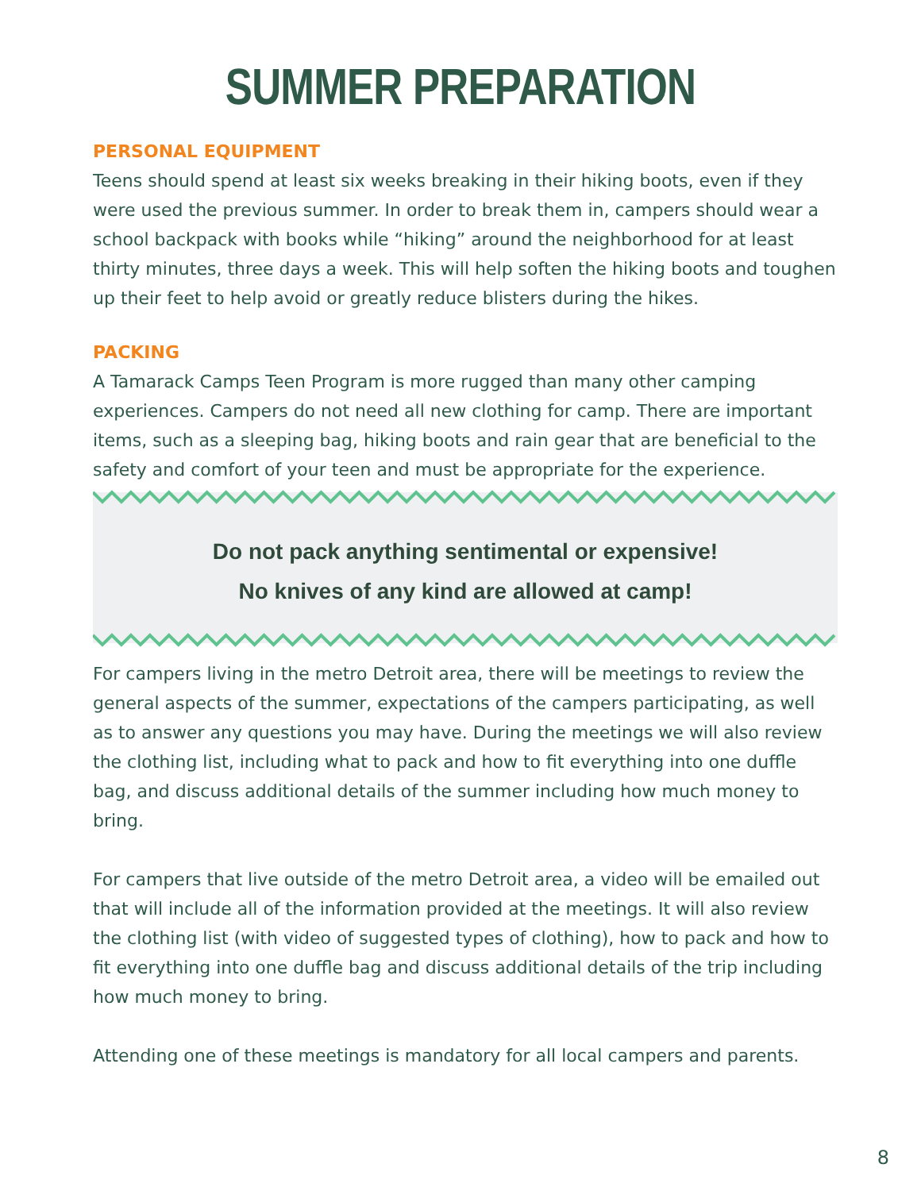SUMMER PREPARATION
PERSONAL EQUIPMENT
Teens should spend at least six weeks breaking in their hiking boots, even if they were used the previous summer. In order to break them in, campers should wear a school backpack with books while “hiking” around the neighborhood for at least thirty minutes, three days a week. This will help soften the hiking boots and toughen up their feet to help avoid or greatly reduce blisters during the hikes.
PACKING
A Tamarack Camps Teen Program is more rugged than many other camping experiences. Campers do not need all new clothing for camp. There are important items, such as a sleeping bag, hiking boots and rain gear that are beneficial to the safety and comfort of your teen and must be appropriate for the experience.
Do not pack anything sentimental or expensive!
No knives of any kind are allowed at camp!
For campers living in the metro Detroit area, there will be meetings to review the general aspects of the summer, expectations of the campers participating, as well as to answer any questions you may have. During the meetings we will also review the clothing list, including what to pack and how to fit everything into one duffle bag, and discuss additional details of the summer including how much money to bring.
For campers that live outside of the metro Detroit area, a video will be emailed out that will include all of the information provided at the meetings. It will also review the clothing list (with video of suggested types of clothing), how to pack and how to fit everything into one duffle bag and discuss additional details of the trip including how much money to bring.
Attending one of these meetings is mandatory for all local campers and parents.
8